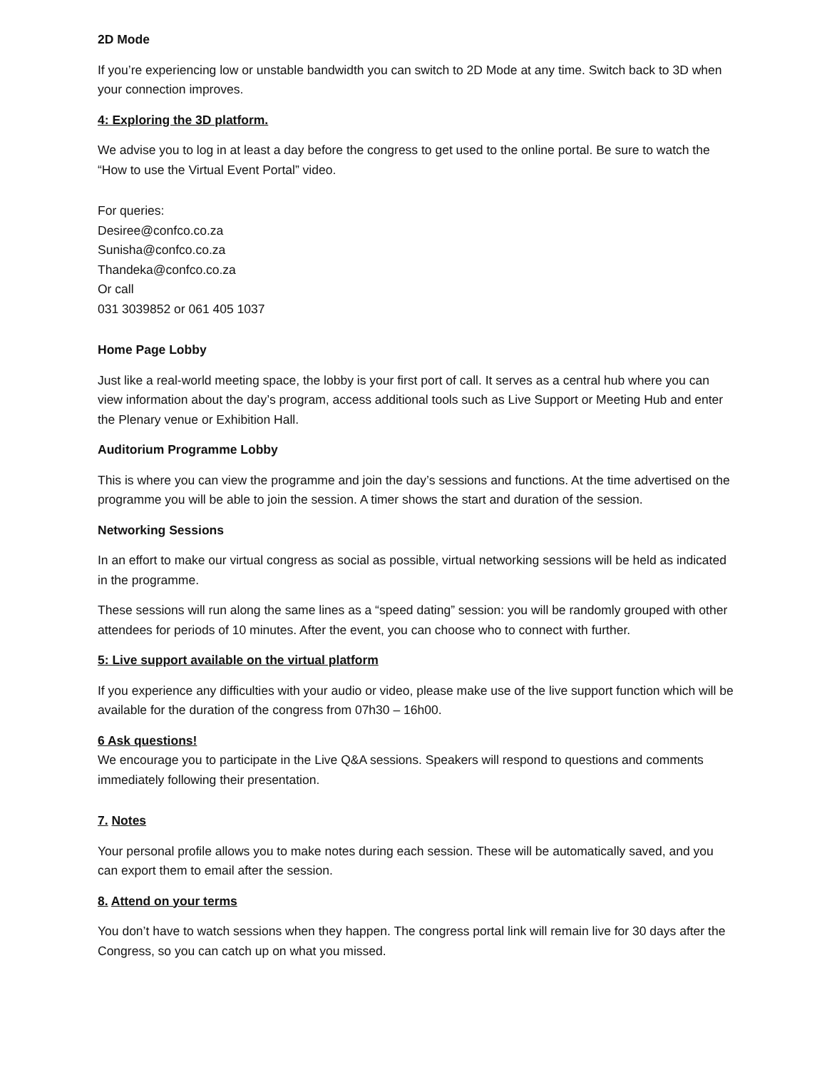2D Mode
If you’re experiencing low or unstable bandwidth you can switch to 2D Mode at any time. Switch back to 3D when your connection improves.
4: Exploring the 3D platform.
We advise you to log in at least a day before the congress to get used to the online portal. Be sure to watch the “How to use the Virtual Event Portal” video.
For queries:
Desiree@confco.co.za
Sunisha@confco.co.za
Thandeka@confco.co.za
Or call
031 3039852 or 061 405 1037
Home Page Lobby
Just like a real-world meeting space, the lobby is your first port of call. It serves as a central hub where you can view information about the day’s program, access additional tools such as Live Support or Meeting Hub and enter the Plenary venue or Exhibition Hall.
Auditorium Programme Lobby
This is where you can view the programme and join the day’s sessions and functions. At the time advertised on the programme you will be able to join the session. A timer shows the start and duration of the session.
Networking Sessions
In an effort to make our virtual congress as social as possible, virtual networking sessions will be held as indicated in the programme.
These sessions will run along the same lines as a “speed dating” session: you will be randomly grouped with other attendees for periods of 10 minutes. After the event, you can choose who to connect with further.
5: Live support available on the virtual platform
If you experience any difficulties with your audio or video, please make use of the live support function which will be available for the duration of the congress from 07h30 – 16h00.
6 Ask questions!
We encourage you to participate in the Live Q&A sessions. Speakers will respond to questions and comments immediately following their presentation.
7. Notes
Your personal profile allows you to make notes during each session. These will be automatically saved, and you can export them to email after the session.
8. Attend on your terms
You don’t have to watch sessions when they happen. The congress portal link will remain live for 30 days after the Congress, so you can catch up on what you missed.